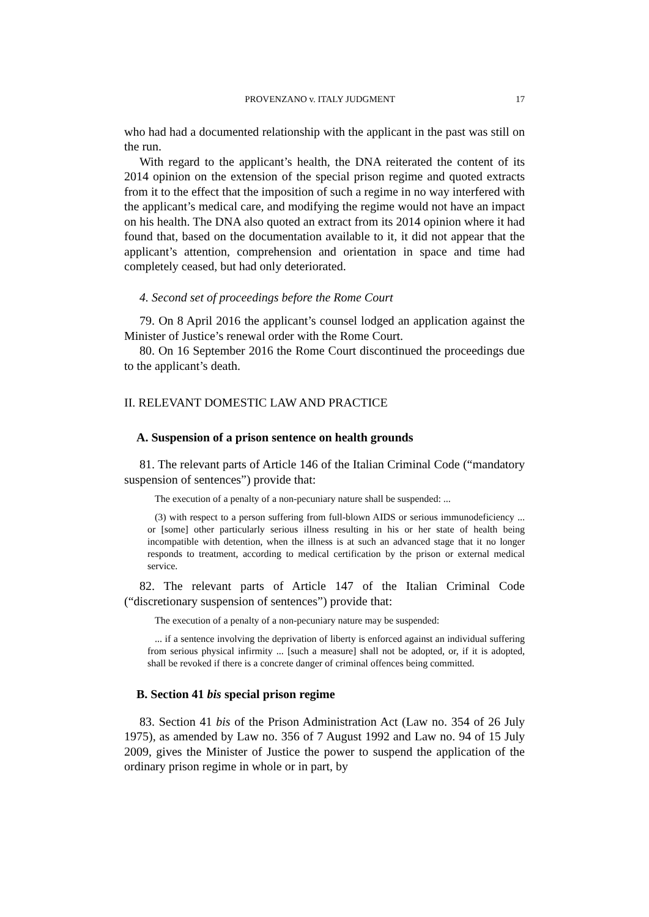PROVENZANO v. ITALY JUDGMENT 17
who had had a documented relationship with the applicant in the past was still on the run.
With regard to the applicant’s health, the DNA reiterated the content of its 2014 opinion on the extension of the special prison regime and quoted extracts from it to the effect that the imposition of such a regime in no way interfered with the applicant’s medical care, and modifying the regime would not have an impact on his health. The DNA also quoted an extract from its 2014 opinion where it had found that, based on the documentation available to it, it did not appear that the applicant’s attention, comprehension and orientation in space and time had completely ceased, but had only deteriorated.
4. Second set of proceedings before the Rome Court
79. On 8 April 2016 the applicant’s counsel lodged an application against the Minister of Justice’s renewal order with the Rome Court.
80. On 16 September 2016 the Rome Court discontinued the proceedings due to the applicant’s death.
II. RELEVANT DOMESTIC LAW AND PRACTICE
A. Suspension of a prison sentence on health grounds
81. The relevant parts of Article 146 of the Italian Criminal Code (“mandatory suspension of sentences”) provide that:
The execution of a penalty of a non-pecuniary nature shall be suspended: ...
(3) with respect to a person suffering from full-blown AIDS or serious immunodeficiency ... or [some] other particularly serious illness resulting in his or her state of health being incompatible with detention, when the illness is at such an advanced stage that it no longer responds to treatment, according to medical certification by the prison or external medical service.
82. The relevant parts of Article 147 of the Italian Criminal Code (“discretionary suspension of sentences”) provide that:
The execution of a penalty of a non-pecuniary nature may be suspended:
... if a sentence involving the deprivation of liberty is enforced against an individual suffering from serious physical infirmity ... [such a measure] shall not be adopted, or, if it is adopted, shall be revoked if there is a concrete danger of criminal offences being committed.
B. Section 41 bis special prison regime
83. Section 41 bis of the Prison Administration Act (Law no. 354 of 26 July 1975), as amended by Law no. 356 of 7 August 1992 and Law no. 94 of 15 July 2009, gives the Minister of Justice the power to suspend the application of the ordinary prison regime in whole or in part, by